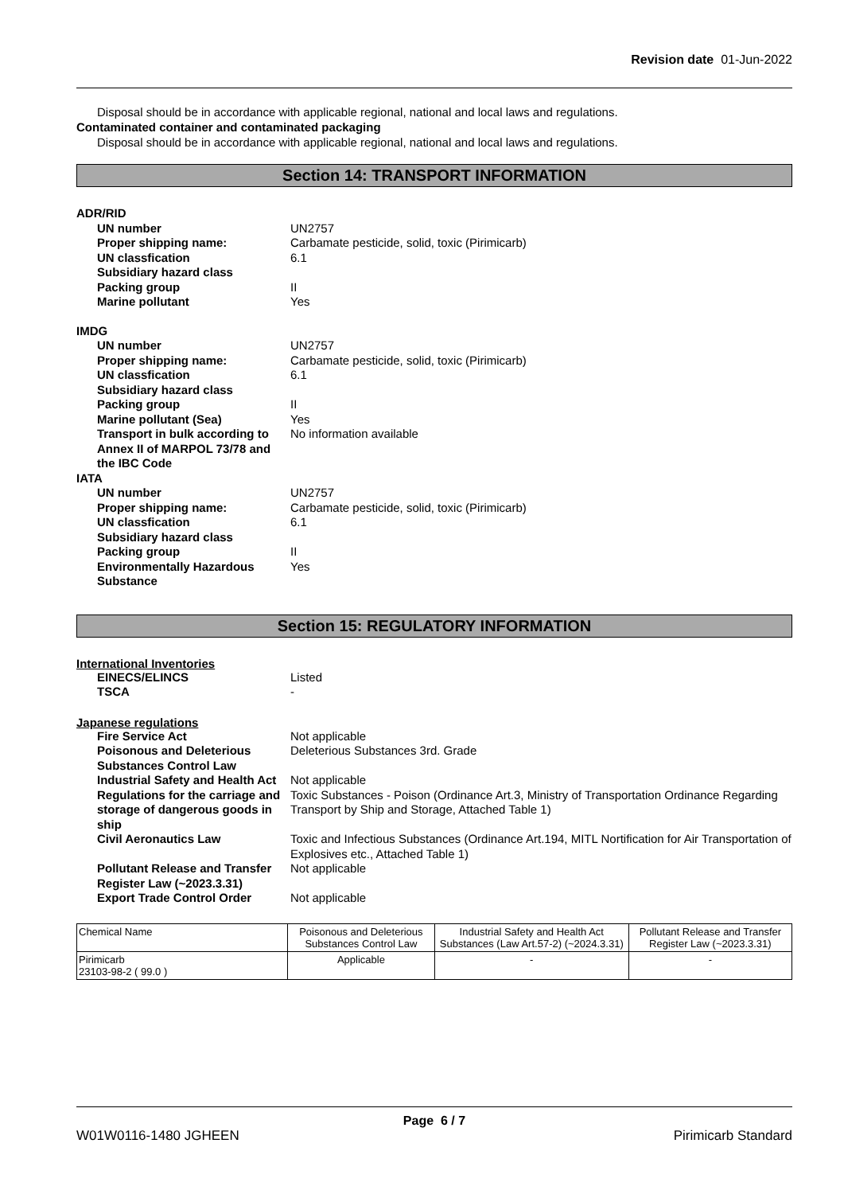Revision date 01-Jun-2022
Disposal should be in accordance with applicable regional, national and local laws and regulations.
Contaminated container and contaminated packaging
Disposal should be in accordance with applicable regional, national and local laws and regulations.
Section 14: TRANSPORT INFORMATION
ADR/RID
| UN number | UN2757 |
| Proper shipping name: | Carbamate pesticide, solid, toxic (Pirimicarb) |
| UN classfication | 6.1 |
| Subsidiary hazard class | |
| Packing group | II |
| Marine pollutant | Yes |
IMDG
| UN number | UN2757 |
| Proper shipping name: | Carbamate pesticide, solid, toxic (Pirimicarb) |
| UN classfication | 6.1 |
| Subsidiary hazard class | |
| Packing group | II |
| Marine pollutant (Sea) | Yes |
| Transport in bulk according to Annex II of MARPOL 73/78 and the IBC Code | No information available |
IATA
| UN number | UN2757 |
| Proper shipping name: | Carbamate pesticide, solid, toxic (Pirimicarb) |
| UN classfication | 6.1 |
| Subsidiary hazard class | |
| Packing group | II |
| Environmentally Hazardous Substance | Yes |
Section 15: REGULATORY INFORMATION
International Inventories
| EINECS/ELINCS | Listed |
| TSCA | - |
Japanese regulations
| Fire Service Act | Not applicable |
| Poisonous and Deleterious Substances Control Law | Deleterious Substances 3rd. Grade |
| Industrial Safety and Health Act | Not applicable |
| Regulations for the carriage and storage of dangerous goods in ship | Toxic Substances - Poison (Ordinance Art.3, Ministry of Transportation Ordinance Regarding Transport by Ship and Storage, Attached Table 1) |
| Civil Aeronautics Law | Toxic and Infectious Substances (Ordinance Art.194, MITL Nortification for Air Transportation of Explosives etc., Attached Table 1) |
| Pollutant Release and Transfer Register Law (~2023.3.31) | Not applicable |
| Export Trade Control Order | Not applicable |
| Chemical Name | Poisonous and Deleterious Substances Control Law | Industrial Safety and Health Act Substances (Law Art.57-2) (~2024.3.31) | Pollutant Release and Transfer Register Law (~2023.3.31) |
| --- | --- | --- | --- |
| Pirimicarb 23103-98-2 ( 99.0 ) | Applicable | - | - |
Page 6 / 7
W01W0116-1480 JGHEEN Pirimicarb Standard